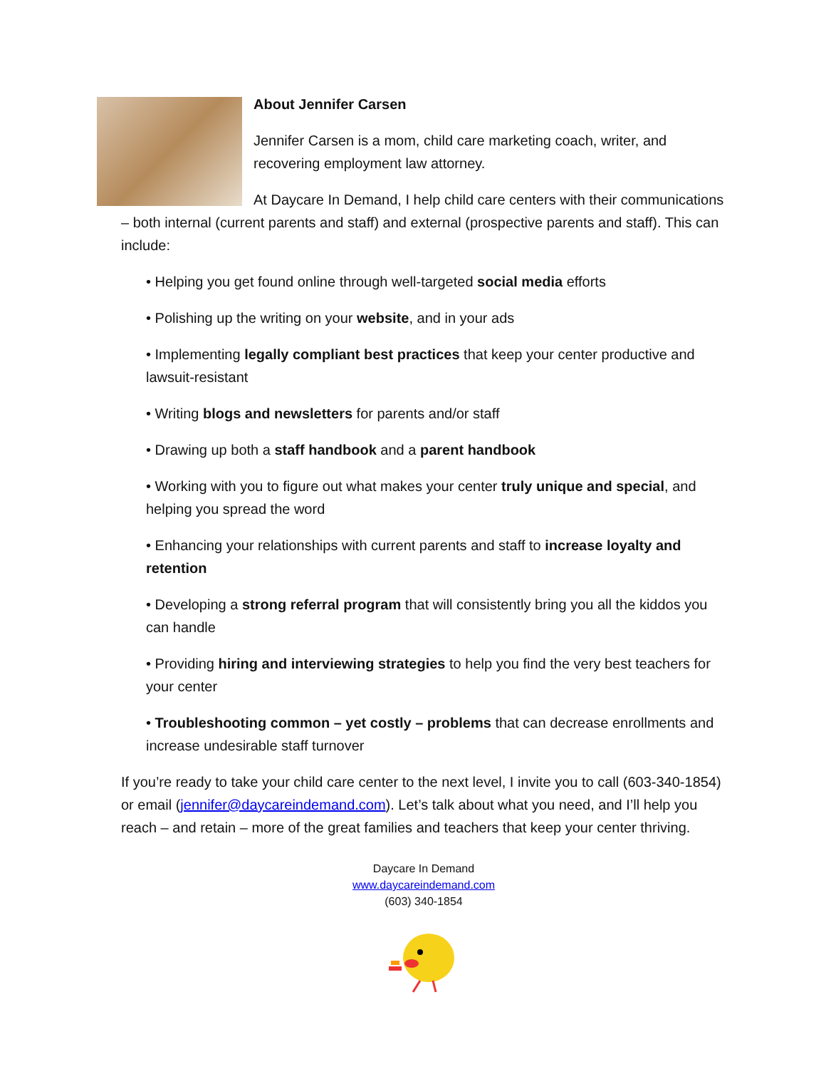About Jennifer Carsen
Jennifer Carsen is a mom, child care marketing coach, writer, and recovering employment law attorney.
At Daycare In Demand, I help child care centers with their communications – both internal (current parents and staff) and external (prospective parents and staff). This can include:
• Helping you get found online through well-targeted social media efforts
• Polishing up the writing on your website, and in your ads
• Implementing legally compliant best practices that keep your center productive and lawsuit-resistant
• Writing blogs and newsletters for parents and/or staff
• Drawing up both a staff handbook and a parent handbook
• Working with you to figure out what makes your center truly unique and special, and helping you spread the word
• Enhancing your relationships with current parents and staff to increase loyalty and retention
• Developing a strong referral program that will consistently bring you all the kiddos you can handle
• Providing hiring and interviewing strategies to help you find the very best teachers for your center
• Troubleshooting common – yet costly – problems that can decrease enrollments and increase undesirable staff turnover
If you’re ready to take your child care center to the next level, I invite you to call (603-340-1854) or email (jennifer@daycareindemand.com). Let’s talk about what you need, and I’ll help you reach – and retain – more of the great families and teachers that keep your center thriving.
Daycare In Demand
www.daycareindemand.com
(603) 340-1854